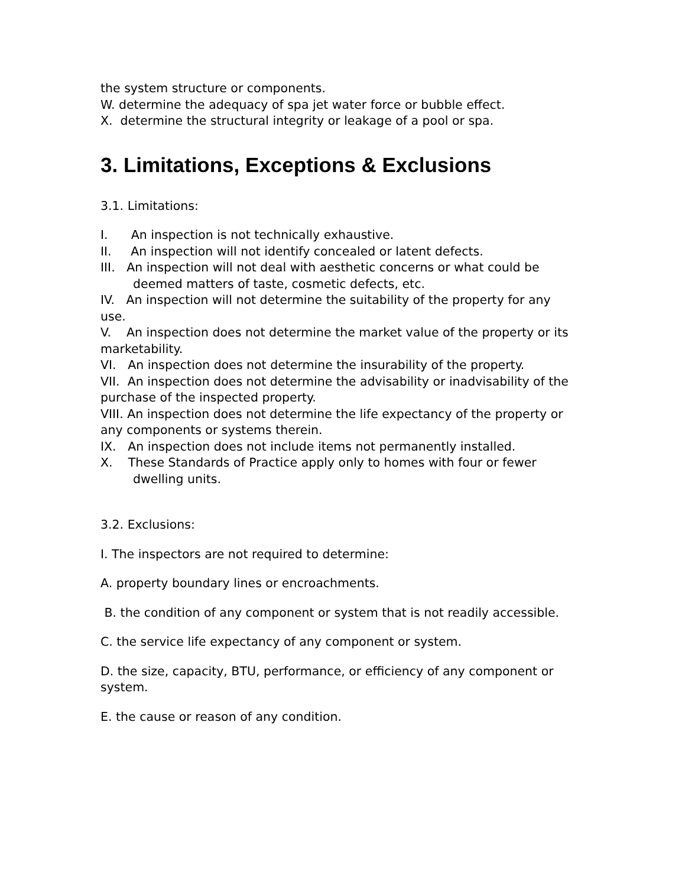the system structure or components.
W. determine the adequacy of spa jet water force or bubble effect.
X. determine the structural integrity or leakage of a pool or spa.
3. Limitations, Exceptions & Exclusions
3.1. Limitations:
I. An inspection is not technically exhaustive.
II. An inspection will not identify concealed or latent defects.
III. An inspection will not deal with aesthetic concerns or what could be
deemed matters of taste, cosmetic defects, etc.
IV. An inspection will not determine the suitability of the property for any use.
V. An inspection does not determine the market value of the property or its marketability.
VI. An inspection does not determine the insurability of the property.
VII. An inspection does not determine the advisability or inadvisability of the purchase of the inspected property.
VIII. An inspection does not determine the life expectancy of the property or any components or systems therein.
IX. An inspection does not include items not permanently installed.
X. These Standards of Practice apply only to homes with four or fewer
dwelling units.
3.2. Exclusions:
I. The inspectors are not required to determine:
A. property boundary lines or encroachments.
B. the condition of any component or system that is not readily accessible.
C. the service life expectancy of any component or system.
D. the size, capacity, BTU, performance, or efficiency of any component or system.
E. the cause or reason of any condition.